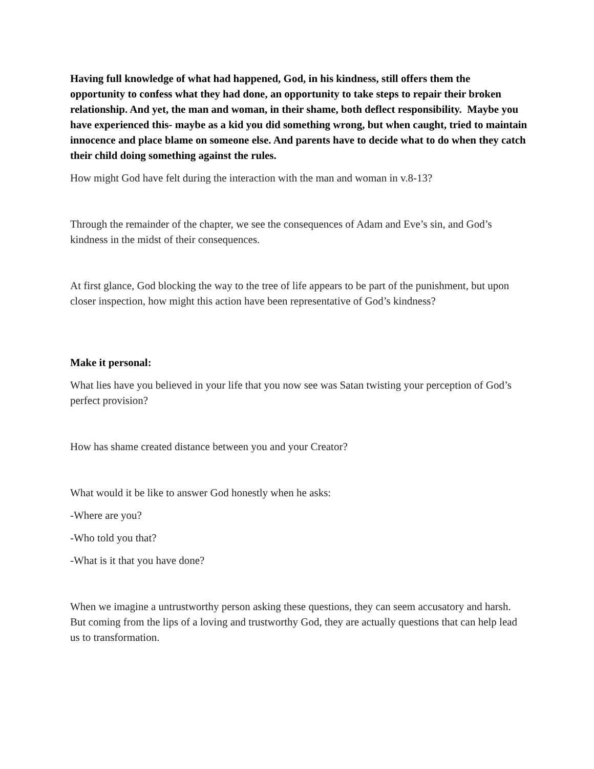Having full knowledge of what had happened, God, in his kindness, still offers them the opportunity to confess what they had done, an opportunity to take steps to repair their broken relationship. And yet, the man and woman, in their shame, both deflect responsibility. Maybe you have experienced this- maybe as a kid you did something wrong, but when caught, tried to maintain innocence and place blame on someone else. And parents have to decide what to do when they catch their child doing something against the rules.
How might God have felt during the interaction with the man and woman in v.8-13?
Through the remainder of the chapter, we see the consequences of Adam and Eve’s sin, and God’s kindness in the midst of their consequences.
At first glance, God blocking the way to the tree of life appears to be part of the punishment, but upon closer inspection, how might this action have been representative of God’s kindness?
Make it personal:
What lies have you believed in your life that you now see was Satan twisting your perception of God’s perfect provision?
How has shame created distance between you and your Creator?
What would it be like to answer God honestly when he asks:
-Where are you?
-Who told you that?
-What is it that you have done?
When we imagine a untrustworthy person asking these questions, they can seem accusatory and harsh. But coming from the lips of a loving and trustworthy God, they are actually questions that can help lead us to transformation.